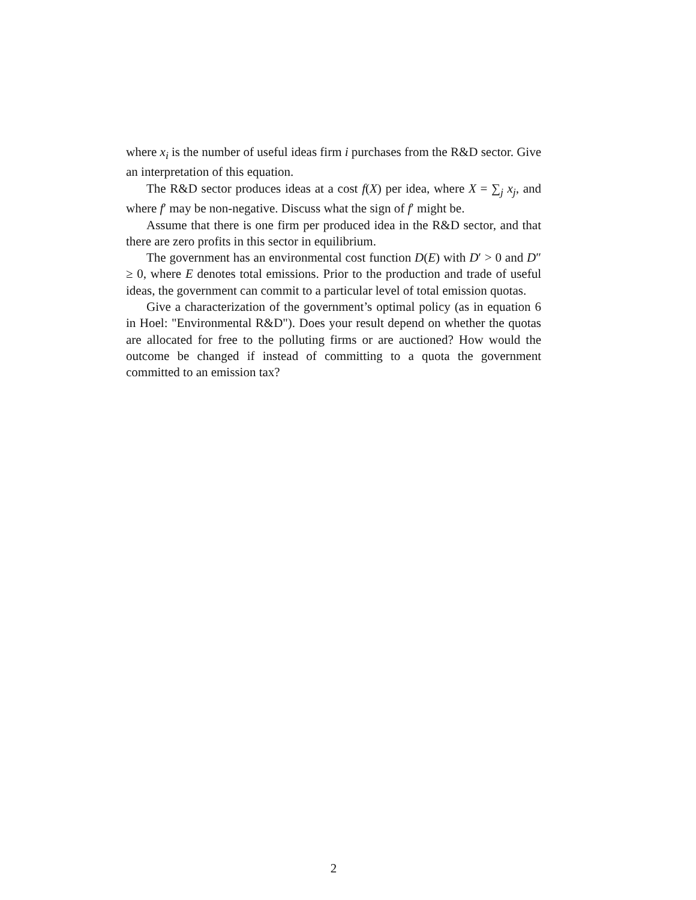where x<sub>i</sub> is the number of useful ideas firm i purchases from the R&D sector. Give an interpretation of this equation.
The R&D sector produces ideas at a cost f(X) per idea, where X = ∑<sub>j</sub> x<sub>j</sub>, and where f′ may be non-negative. Discuss what the sign of f′ might be.
Assume that there is one firm per produced idea in the R&D sector, and that there are zero profits in this sector in equilibrium.
The government has an environmental cost function D(E) with D′ > 0 and D″ ≥ 0, where E denotes total emissions. Prior to the production and trade of useful ideas, the government can commit to a particular level of total emission quotas.
Give a characterization of the government’s optimal policy (as in equation 6 in Hoel: "Environmental R&D"). Does your result depend on whether the quotas are allocated for free to the polluting firms or are auctioned? How would the outcome be changed if instead of committing to a quota the government committed to an emission tax?
2